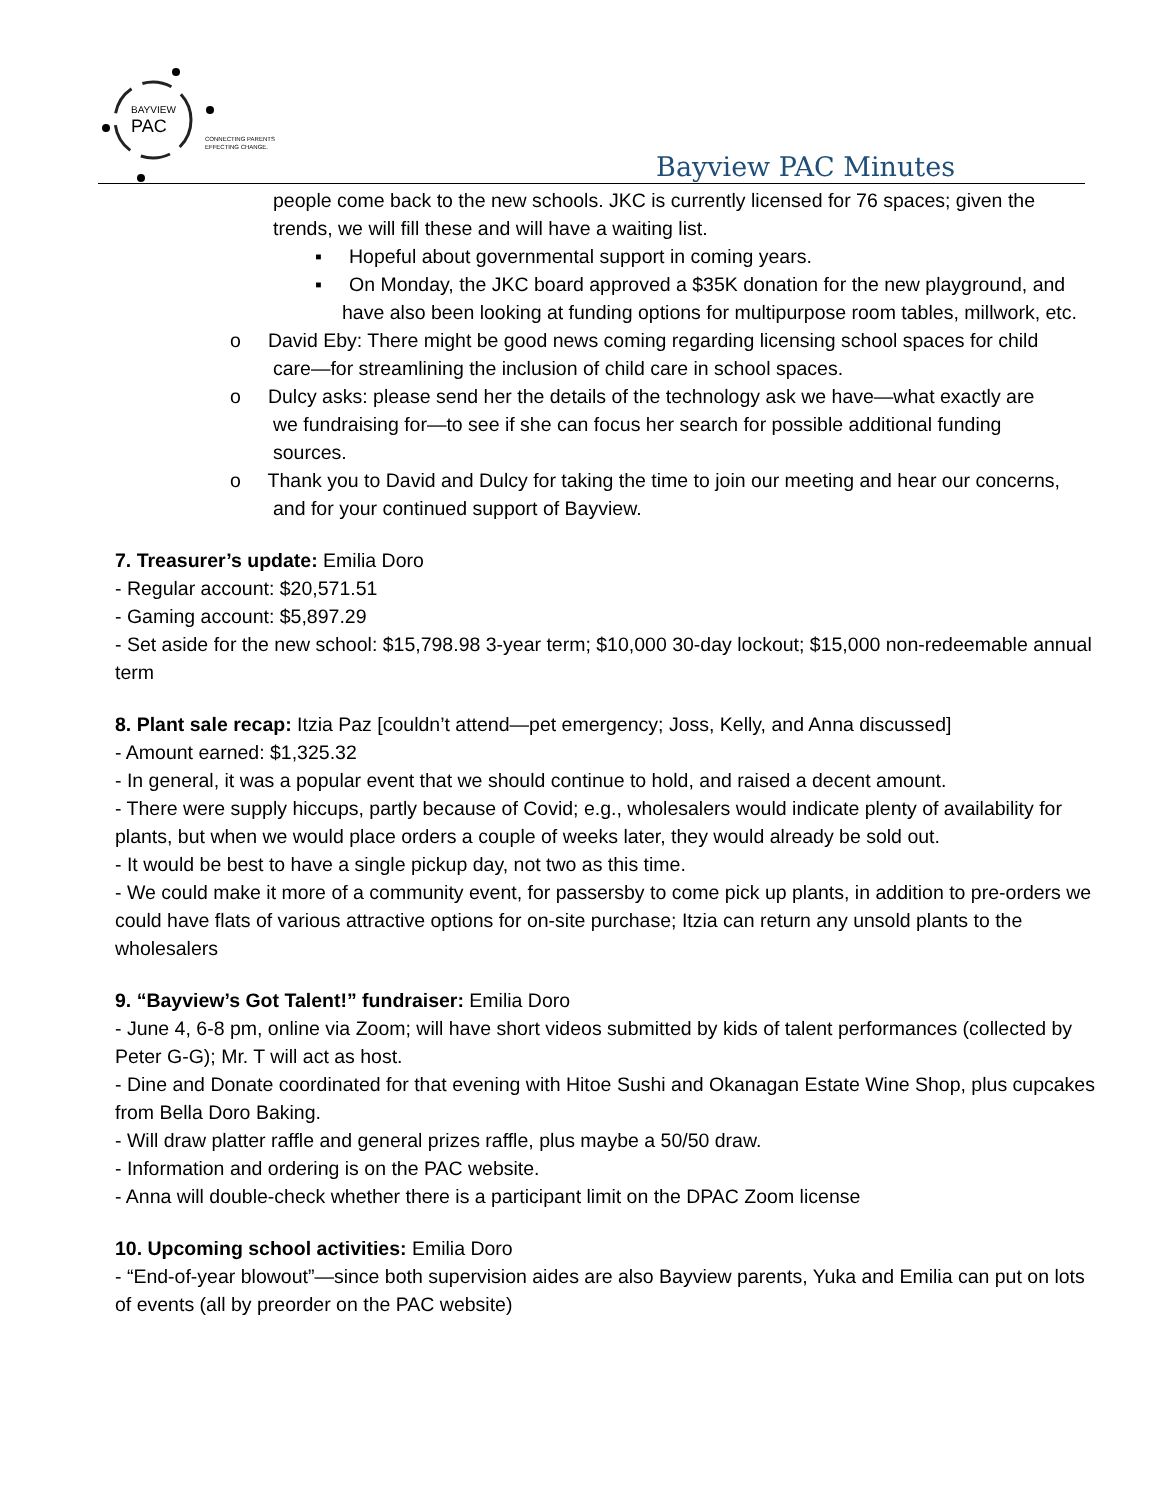BAYVIEW
PAC
CONNECTING PARENTS
EFFECTING CHANGE.
Bayview PAC Minutes
people come back to the new schools. JKC is currently licensed for 76 spaces; given the trends, we will fill these and will have a waiting list.
▪ Hopeful about governmental support in coming years.
▪ On Monday, the JKC board approved a $35K donation for the new playground, and have also been looking at funding options for multipurpose room tables, millwork, etc.
o David Eby: There might be good news coming regarding licensing school spaces for child care—for streamlining the inclusion of child care in school spaces.
o Dulcy asks: please send her the details of the technology ask we have—what exactly are we fundraising for—to see if she can focus her search for possible additional funding sources.
o Thank you to David and Dulcy for taking the time to join our meeting and hear our concerns, and for your continued support of Bayview.
7. Treasurer’s update: Emilia Doro
- Regular account: $20,571.51
- Gaming account: $5,897.29
- Set aside for the new school: $15,798.98 3-year term; $10,000 30-day lockout; $15,000 non-redeemable annual term
8. Plant sale recap: Itzia Paz [couldn’t attend—pet emergency; Joss, Kelly, and Anna discussed]
- Amount earned: $1,325.32
- In general, it was a popular event that we should continue to hold, and raised a decent amount.
- There were supply hiccups, partly because of Covid; e.g., wholesalers would indicate plenty of availability for plants, but when we would place orders a couple of weeks later, they would already be sold out.
- It would be best to have a single pickup day, not two as this time.
- We could make it more of a community event, for passersby to come pick up plants, in addition to pre-orders we could have flats of various attractive options for on-site purchase; Itzia can return any unsold plants to the wholesalers
9. “Bayview’s Got Talent!” fundraiser: Emilia Doro
- June 4, 6-8 pm, online via Zoom; will have short videos submitted by kids of talent performances (collected by Peter G-G); Mr. T will act as host.
- Dine and Donate coordinated for that evening with Hitoe Sushi and Okanagan Estate Wine Shop, plus cupcakes from Bella Doro Baking.
- Will draw platter raffle and general prizes raffle, plus maybe a 50/50 draw.
- Information and ordering is on the PAC website.
- Anna will double-check whether there is a participant limit on the DPAC Zoom license
10. Upcoming school activities: Emilia Doro
- “End-of-year blowout”—since both supervision aides are also Bayview parents, Yuka and Emilia can put on lots of events (all by preorder on the PAC website)